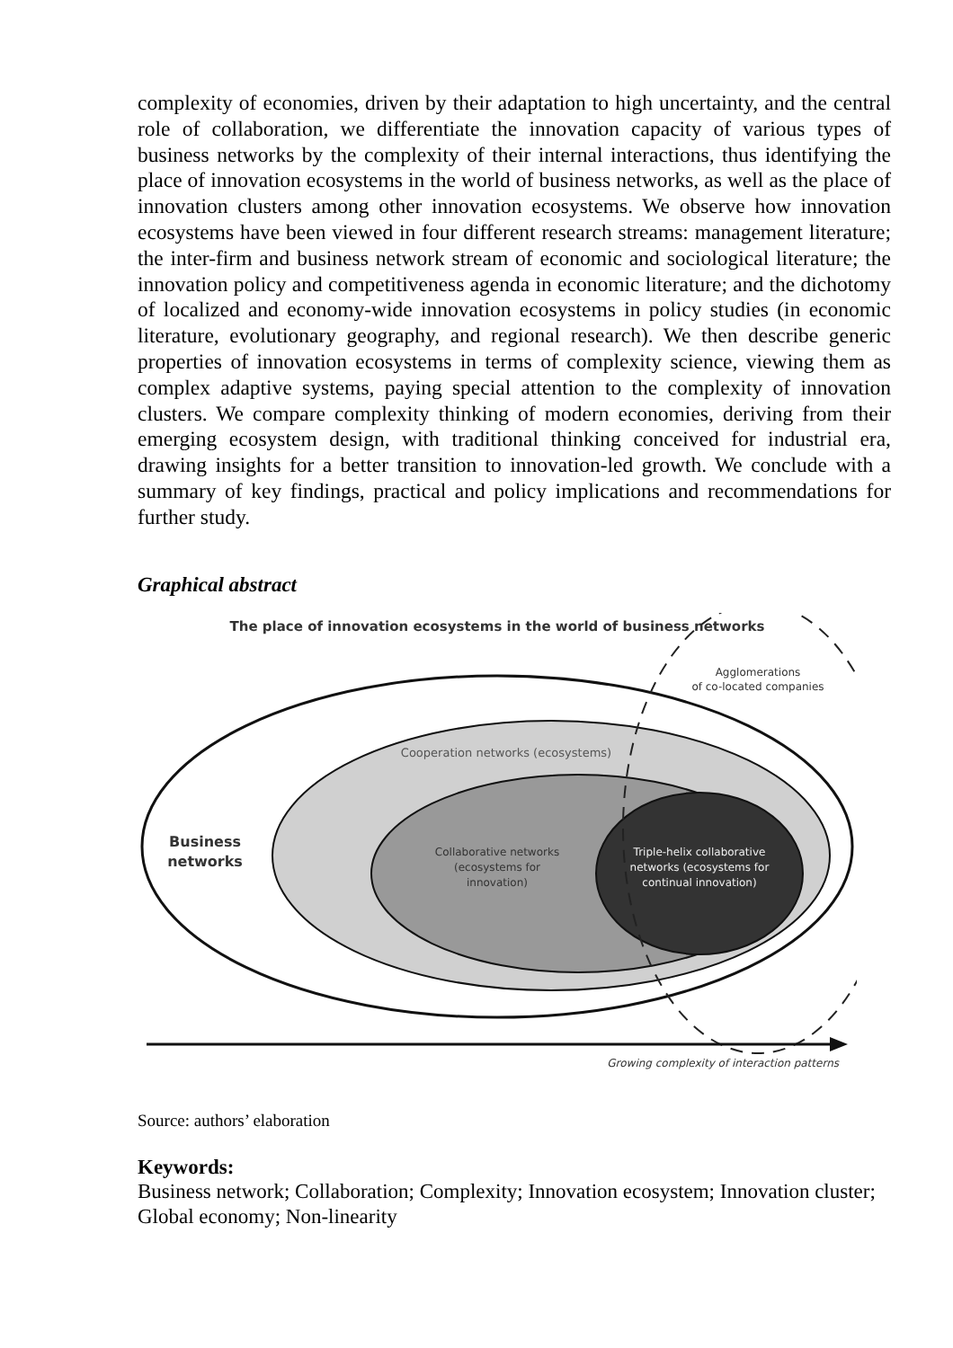complexity of economies, driven by their adaptation to high uncertainty, and the central role of collaboration, we differentiate the innovation capacity of various types of business networks by the complexity of their internal interactions, thus identifying the place of innovation ecosystems in the world of business networks, as well as the place of innovation clusters among other innovation ecosystems. We observe how innovation ecosystems have been viewed in four different research streams: management literature; the inter-firm and business network stream of economic and sociological literature; the innovation policy and competitiveness agenda in economic literature; and the dichotomy of localized and economy-wide innovation ecosystems in policy studies (in economic literature, evolutionary geography, and regional research). We then describe generic properties of innovation ecosystems in terms of complexity science, viewing them as complex adaptive systems, paying special attention to the complexity of innovation clusters. We compare complexity thinking of modern economies, deriving from their emerging ecosystem design, with traditional thinking conceived for industrial era, drawing insights for a better transition to innovation-led growth. We conclude with a summary of key findings, practical and policy implications and recommendations for further study.
Graphical abstract
The place of innovation ecosystems in the world of business networks
Agglomerations
of co-located companies
Cooperation networks (ecosystems)
Business
networks
Collaborative networks
(ecosystems for
innovation)
Triple-helix collaborative
networks (ecosystems for
continual innovation)
Growing complexity of interaction patterns
Source: authors’ elaboration
Keywords:
Business network; Collaboration; Complexity; Innovation ecosystem; Innovation cluster; Global economy; Non-linearity